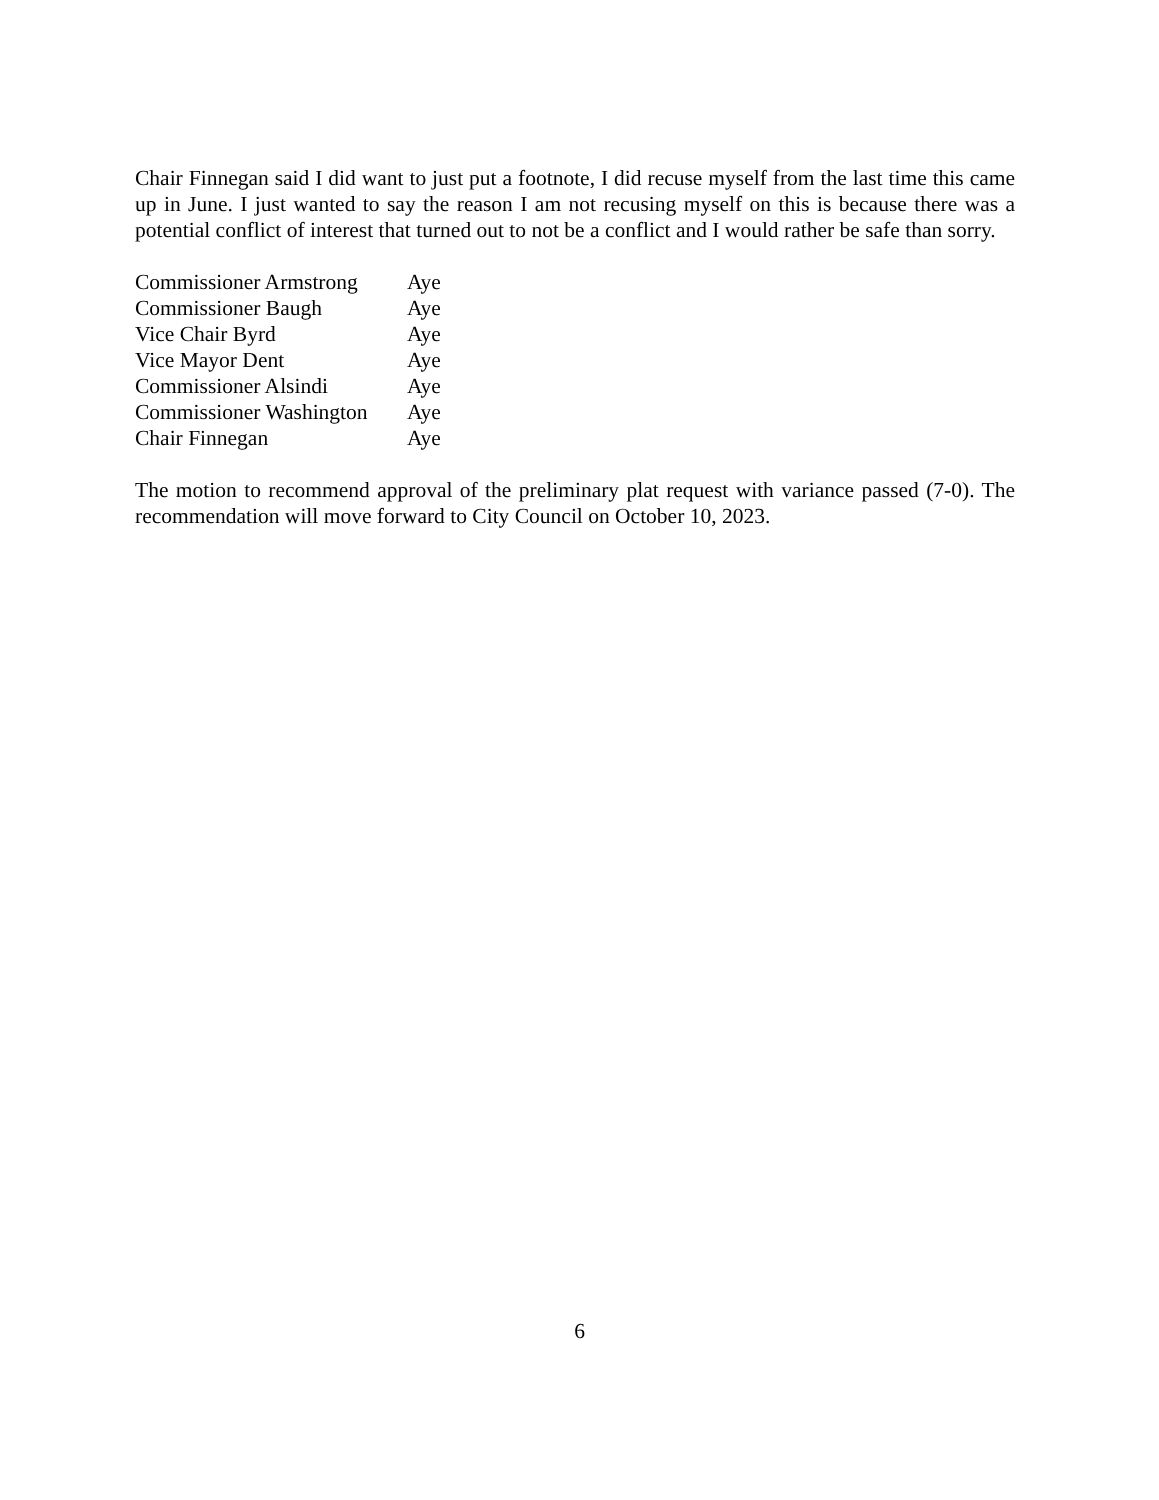Chair Finnegan said I did want to just put a footnote, I did recuse myself from the last time this came up in June. I just wanted to say the reason I am not recusing myself on this is because there was a potential conflict of interest that turned out to not be a conflict and I would rather be safe than sorry.
| Commissioner Armstrong | Aye |
| Commissioner Baugh | Aye |
| Vice Chair Byrd | Aye |
| Vice Mayor Dent | Aye |
| Commissioner Alsindi | Aye |
| Commissioner Washington | Aye |
| Chair Finnegan | Aye |
The motion to recommend approval of the preliminary plat request with variance passed (7-0). The recommendation will move forward to City Council on October 10, 2023.
6